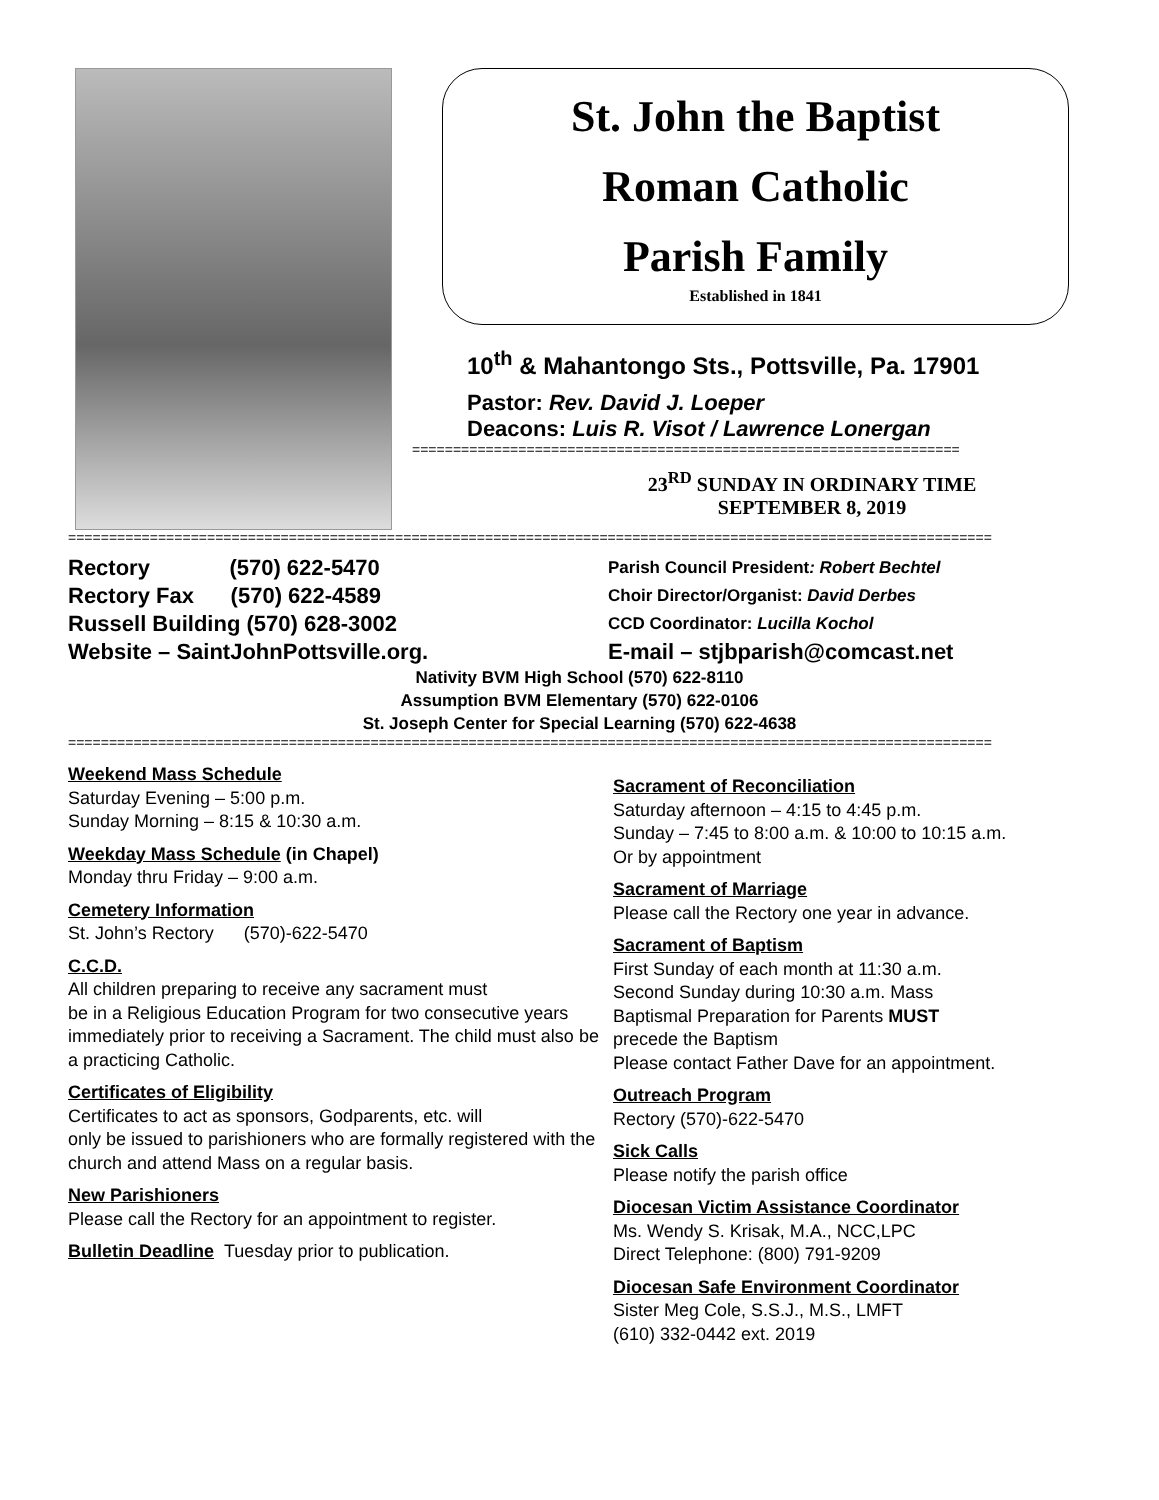St. John the Baptist
Roman Catholic
Parish Family
Established in 1841
10<sup>th</sup> & Mahantongo Sts., Pottsville, Pa. 17901
Pastor: Rev. David J. Loeper
Deacons: Luis R. Visot / Lawrence Lonergan
===================================================================
23<sup>RD</sup> SUNDAY IN ORDINARY TIME
SEPTEMBER 8, 2019
=================================================================================================================
Rectory (570) 622-5470
Rectory Fax (570) 622-4589
Russell Building (570) 628-3002
Website – SaintJohnPottsville.org.
Parish Council President: Robert Bechtel
Choir Director/Organist: David Derbes
CCD Coordinator: Lucilla Kochol
E-mail – stjbparish@comcast.net
Nativity BVM High School (570) 622-8110
Assumption BVM Elementary (570) 622-0106
St. Joseph Center for Special Learning (570) 622-4638
=================================================================================================================
Weekend Mass Schedule
Saturday Evening – 5:00 p.m.
Sunday Morning – 8:15 & 10:30 a.m.
Weekday Mass Schedule (in Chapel)
Monday thru Friday – 9:00 a.m.
Cemetery Information
St. John’s Rectory (570)-622-5470
C.C.D.
All children preparing to receive any sacrament must
be in a Religious Education Program for two consecutive years immediately prior to receiving a Sacrament. The child must also be a practicing Catholic.
Certificates of Eligibility
Certificates to act as sponsors, Godparents, etc. will
only be issued to parishioners who are formally registered with the church and attend Mass on a regular basis.
New Parishioners
Please call the Rectory for an appointment to register.
Bulletin Deadline Tuesday prior to publication.
Sacrament of Reconciliation
Saturday afternoon – 4:15 to 4:45 p.m.
Sunday – 7:45 to 8:00 a.m. & 10:00 to 10:15 a.m.
Or by appointment
Sacrament of Marriage
Please call the Rectory one year in advance.
Sacrament of Baptism
First Sunday of each month at 11:30 a.m.
Second Sunday during 10:30 a.m. Mass
Baptismal Preparation for Parents MUST
precede the Baptism
Please contact Father Dave for an appointment.
Outreach Program
Rectory (570)-622-5470
Sick Calls
Please notify the parish office
Diocesan Victim Assistance Coordinator
Ms. Wendy S. Krisak, M.A., NCC,LPC
Direct Telephone: (800) 791-9209
Diocesan Safe Environment Coordinator
Sister Meg Cole, S.S.J., M.S., LMFT
(610) 332-0442 ext. 2019